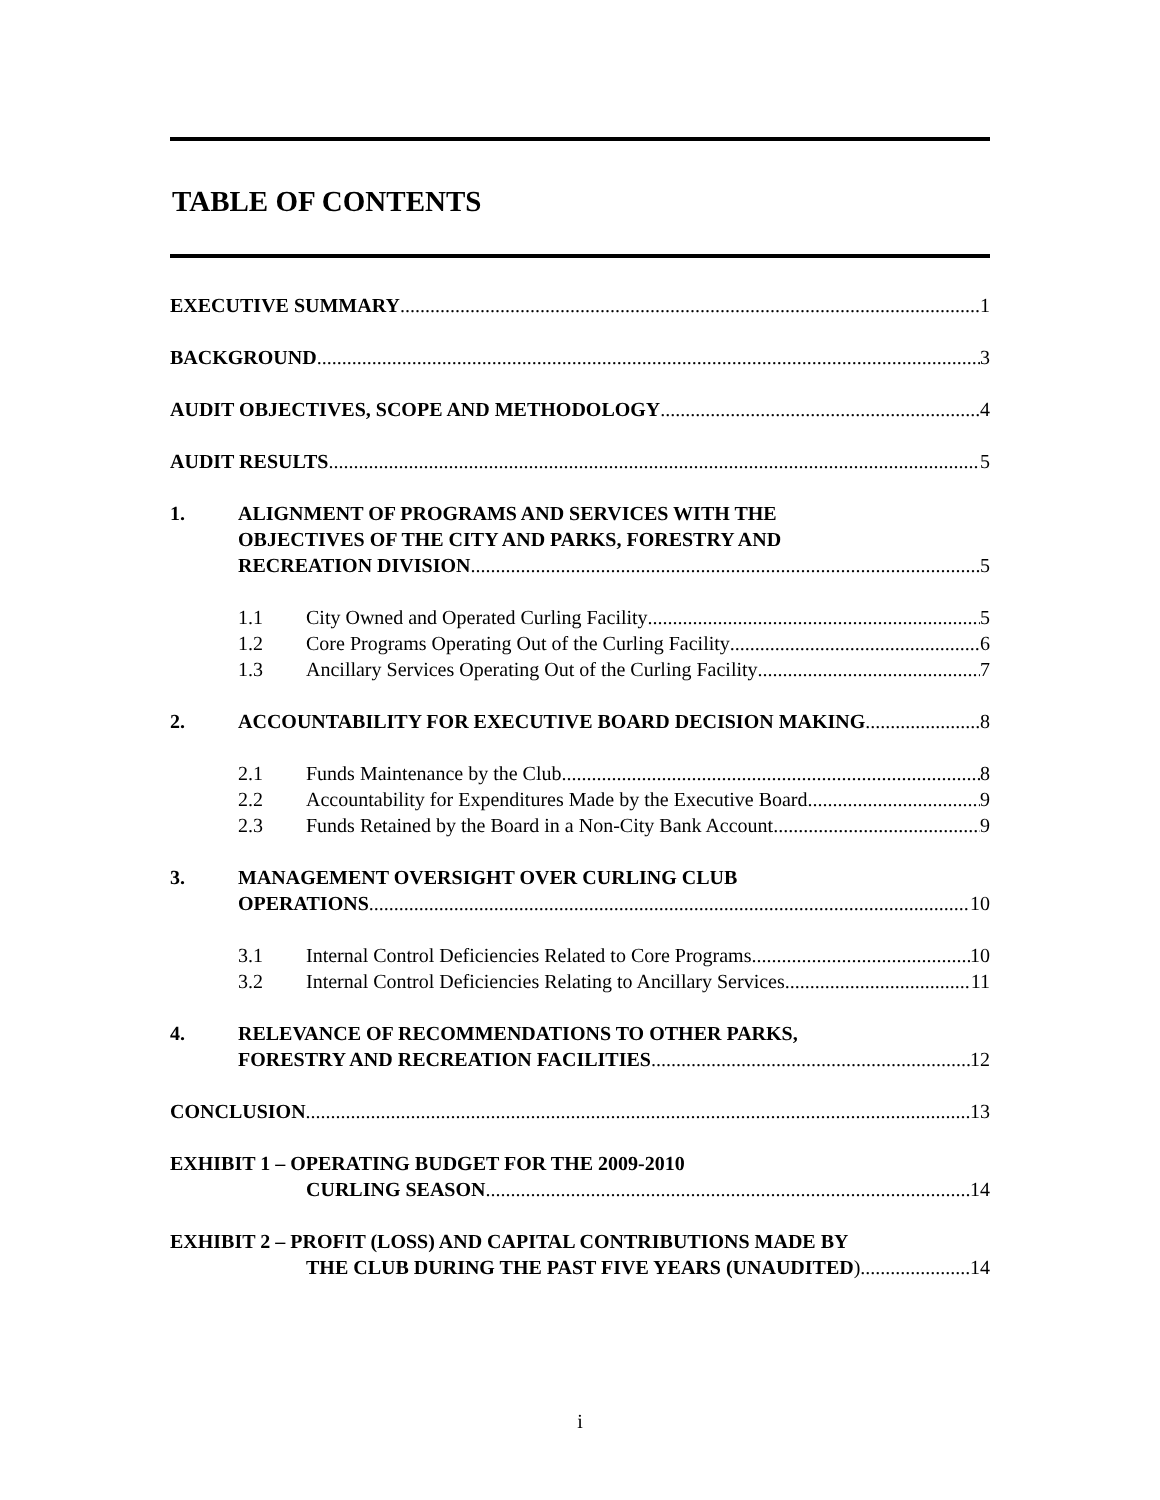TABLE OF CONTENTS
EXECUTIVE SUMMARY 1
BACKGROUND 3
AUDIT OBJECTIVES, SCOPE AND METHODOLOGY 4
AUDIT RESULTS 5
1. ALIGNMENT OF PROGRAMS AND SERVICES WITH THE
OBJECTIVES OF THE CITY AND PARKS, FORESTRY AND
RECREATION DIVISION 5
1.1 City Owned and Operated Curling Facility 5
1.2 Core Programs Operating Out of the Curling Facility 6
1.3 Ancillary Services Operating Out of the Curling Facility 7
2. ACCOUNTABILITY FOR EXECUTIVE BOARD DECISION MAKING 8
2.1 Funds Maintenance by the Club 8
2.2 Accountability for Expenditures Made by the Executive Board 9
2.3 Funds Retained by the Board in a Non-City Bank Account 9
3. MANAGEMENT OVERSIGHT OVER CURLING CLUB
OPERATIONS 10
3.1 Internal Control Deficiencies Related to Core Programs 10
3.2 Internal Control Deficiencies Relating to Ancillary Services 11
4. RELEVANCE OF RECOMMENDATIONS TO OTHER PARKS,
FORESTRY AND RECREATION FACILITIES 12
CONCLUSION 13
EXHIBIT 1 – OPERATING BUDGET FOR THE 2009-2010
CURLING SEASON 14
EXHIBIT 2 – PROFIT (LOSS) AND CAPITAL CONTRIBUTIONS MADE BY
THE CLUB DURING THE PAST FIVE YEARS (UNAUDITED) 14
i